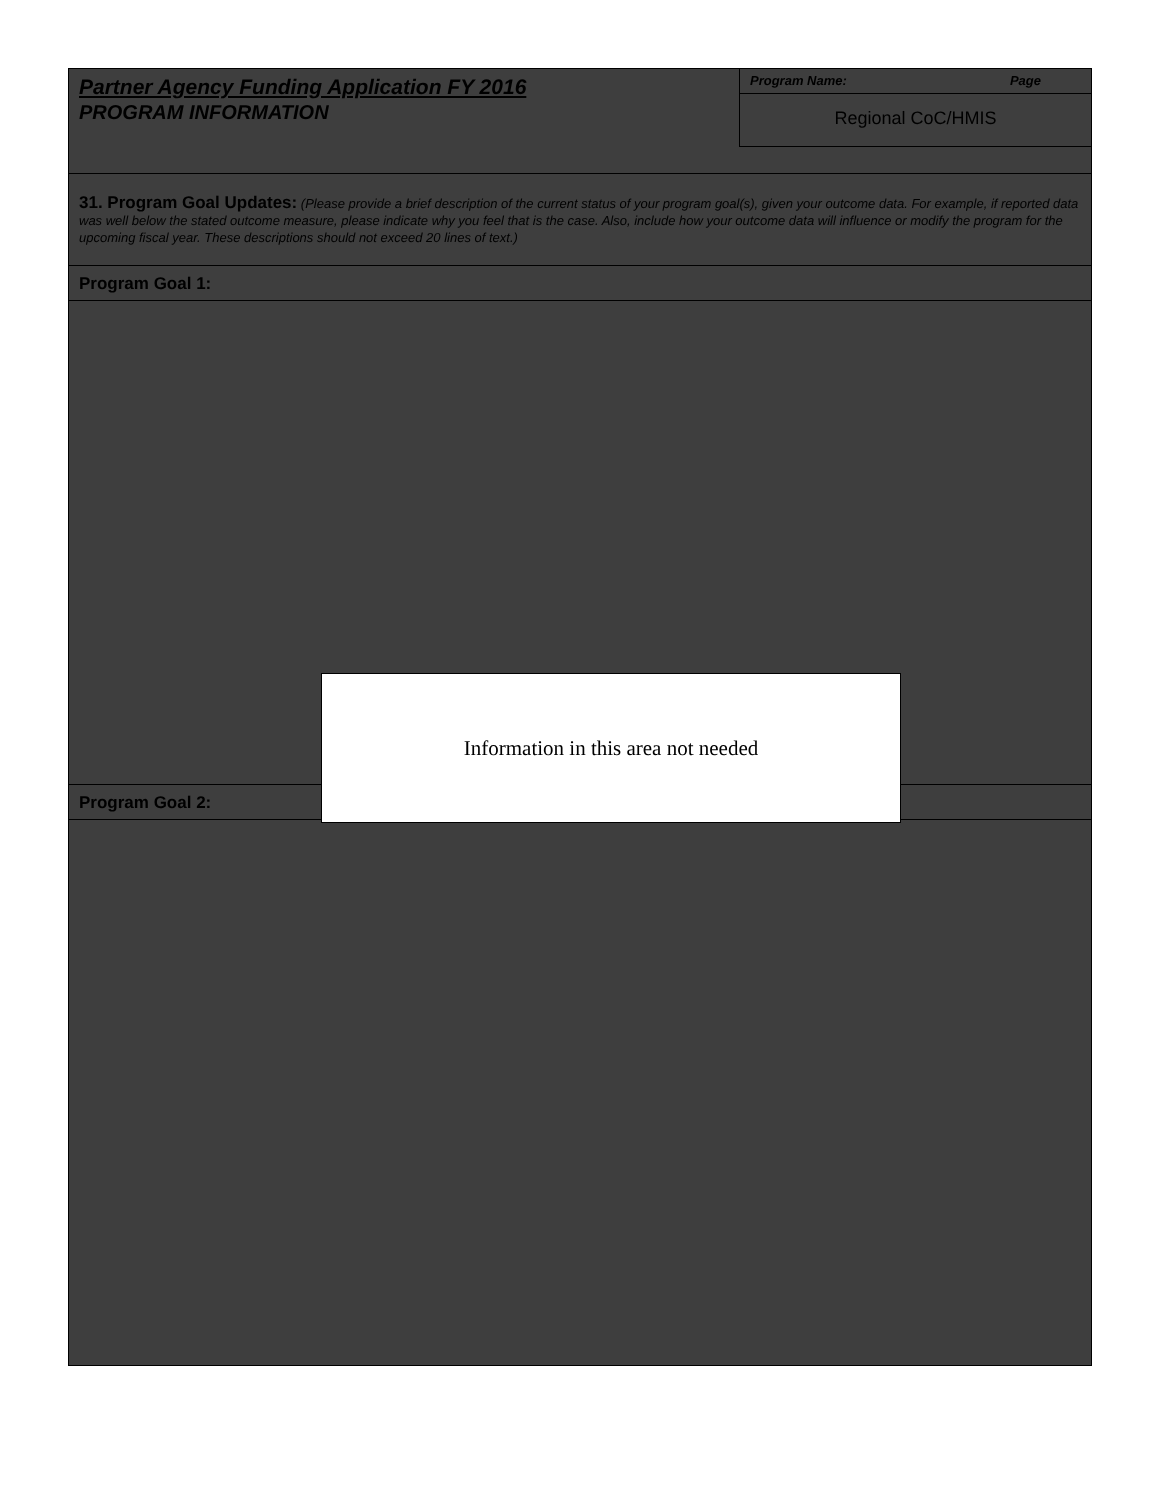Partner Agency Funding Application FY 2016
PROGRAM INFORMATION
Program Name: Page
Regional CoC/HMIS
31. Program Goal Updates: (Please provide a brief description of the current status of your program goal(s), given your outcome data. For example, if reported data was well below the stated outcome measure, please indicate why you feel that is the case. Also, include how your outcome data will influence or modify the program for the upcoming fiscal year. These descriptions should not exceed 20 lines of text.)
Program Goal 1:
Program Goal 2:
Information in this area not needed